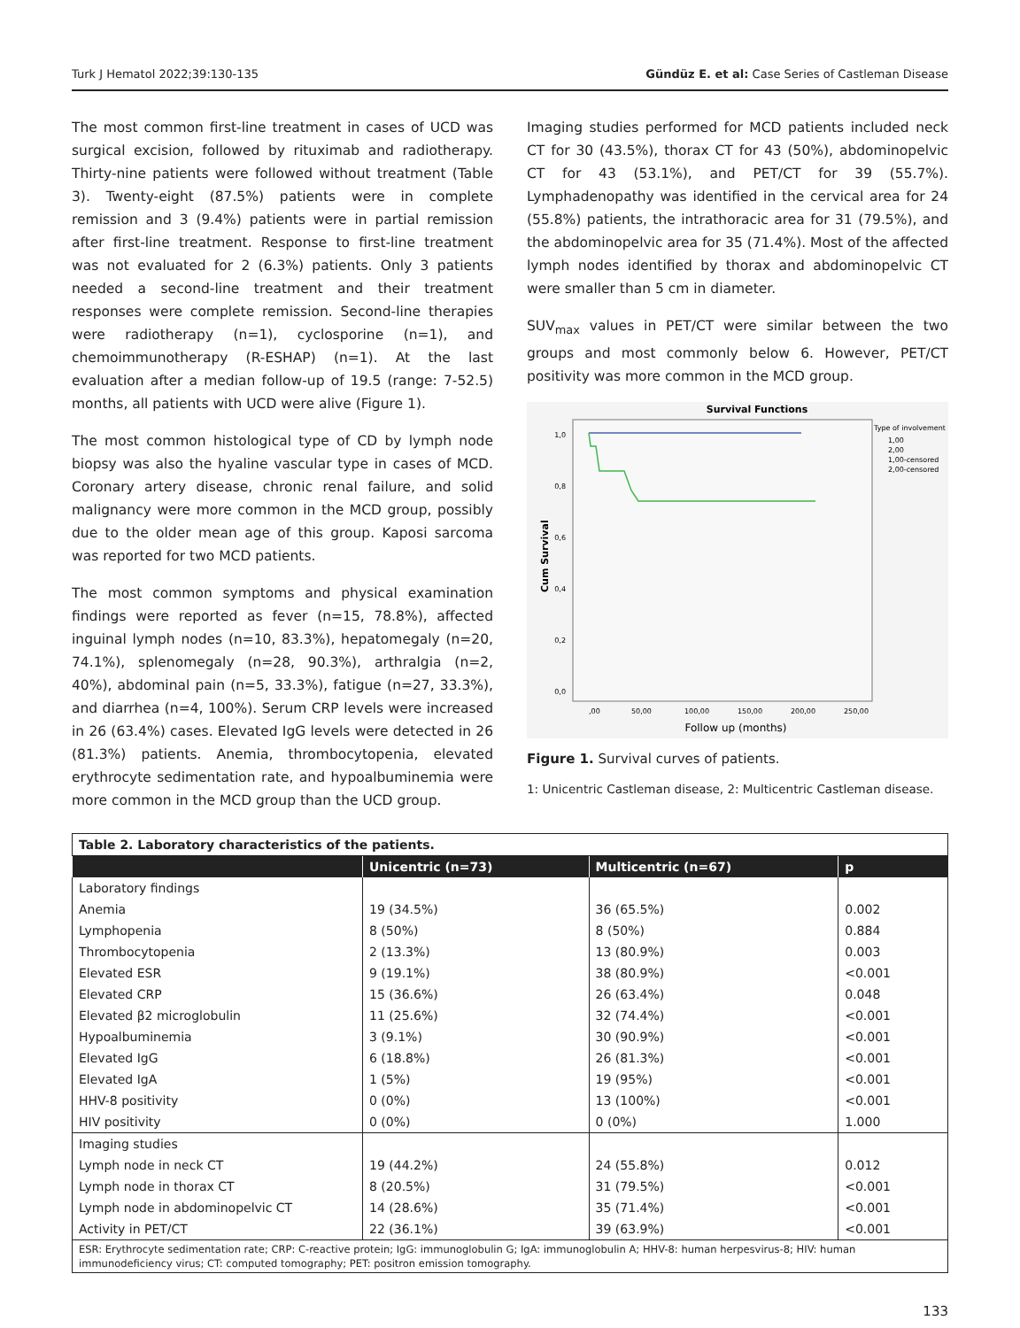Turk J Hematol 2022;39:130-135 Gündüz E. et al: Case Series of Castleman Disease
The most common first-line treatment in cases of UCD was surgical excision, followed by rituximab and radiotherapy. Thirty-nine patients were followed without treatment (Table 3). Twenty-eight (87.5%) patients were in complete remission and 3 (9.4%) patients were in partial remission after first-line treatment. Response to first-line treatment was not evaluated for 2 (6.3%) patients. Only 3 patients needed a second-line treatment and their treatment responses were complete remission. Second-line therapies were radiotherapy (n=1), cyclosporine (n=1), and chemoimmunotherapy (R-ESHAP) (n=1). At the last evaluation after a median follow-up of 19.5 (range: 7-52.5) months, all patients with UCD were alive (Figure 1).
The most common histological type of CD by lymph node biopsy was also the hyaline vascular type in cases of MCD. Coronary artery disease, chronic renal failure, and solid malignancy were more common in the MCD group, possibly due to the older mean age of this group. Kaposi sarcoma was reported for two MCD patients.
The most common symptoms and physical examination findings were reported as fever (n=15, 78.8%), affected inguinal lymph nodes (n=10, 83.3%), hepatomegaly (n=20, 74.1%), splenomegaly (n=28, 90.3%), arthralgia (n=2, 40%), abdominal pain (n=5, 33.3%), fatigue (n=27, 33.3%), and diarrhea (n=4, 100%). Serum CRP levels were increased in 26 (63.4%) cases. Elevated IgG levels were detected in 26 (81.3%) patients. Anemia, thrombocytopenia, elevated erythrocyte sedimentation rate, and hypoalbuminemia were more common in the MCD group than the UCD group.
Imaging studies performed for MCD patients included neck CT for 30 (43.5%), thorax CT for 43 (50%), abdominopelvic CT for 43 (53.1%), and PET/CT for 39 (55.7%). Lymphadenopathy was identified in the cervical area for 24 (55.8%) patients, the intrathoracic area for 31 (79.5%), and the abdominopelvic area for 35 (71.4%). Most of the affected lymph nodes identified by thorax and abdominopelvic CT were smaller than 5 cm in diameter.
SUV<sub>max</sub> values in PET/CT were similar between the two groups and most commonly below 6. However, PET/CT positivity was more common in the MCD group.
Survival Functions
1,0
0,8
0,6
0,4
0,2
0,0
,00
50,00
100,00
150,00
200,00
250,00
Follow up (months)
Cum Survival
Type of involvement
1,00
2,00
1,00-censored
2,00-censored
Figure 1. Survival curves of patients.
1: Unicentric Castleman disease, 2: Multicentric Castleman disease.
| Table 2. Laboratory characteristics of the patients. | | | |
| | Unicentric (n=73) | Multicentric (n=67) | p |
| Laboratory findings | | | |
| Anemia | 19 (34.5%) | 36 (65.5%) | 0.002 |
| Lymphopenia | 8 (50%) | 8 (50%) | 0.884 |
| Thrombocytopenia | 2 (13.3%) | 13 (80.9%) | 0.003 |
| Elevated ESR | 9 (19.1%) | 38 (80.9%) | <0.001 |
| Elevated CRP | 15 (36.6%) | 26 (63.4%) | 0.048 |
| Elevated β2 microglobulin | 11 (25.6%) | 32 (74.4%) | <0.001 |
| Hypoalbuminemia | 3 (9.1%) | 30 (90.9%) | <0.001 |
| Elevated IgG | 6 (18.8%) | 26 (81.3%) | <0.001 |
| Elevated IgA | 1 (5%) | 19 (95%) | <0.001 |
| HHV-8 positivity | 0 (0%) | 13 (100%) | <0.001 |
| HIV positivity | 0 (0%) | 0 (0%) | 1.000 |
| Imaging studies | | | |
| Lymph node in neck CT | 19 (44.2%) | 24 (55.8%) | 0.012 |
| Lymph node in thorax CT | 8 (20.5%) | 31 (79.5%) | <0.001 |
| Lymph node in abdominopelvic CT | 14 (28.6%) | 35 (71.4%) | <0.001 |
| Activity in PET/CT | 22 (36.1%) | 39 (63.9%) | <0.001 |
| ESR: Erythrocyte sedimentation rate; CRP: C-reactive protein; IgG: immunoglobulin G; IgA: immunoglobulin A; HHV-8: human herpesvirus-8; HIV: human immunodeficiency virus; CT: computed tomography; PET: positron emission tomography. | | | |
133